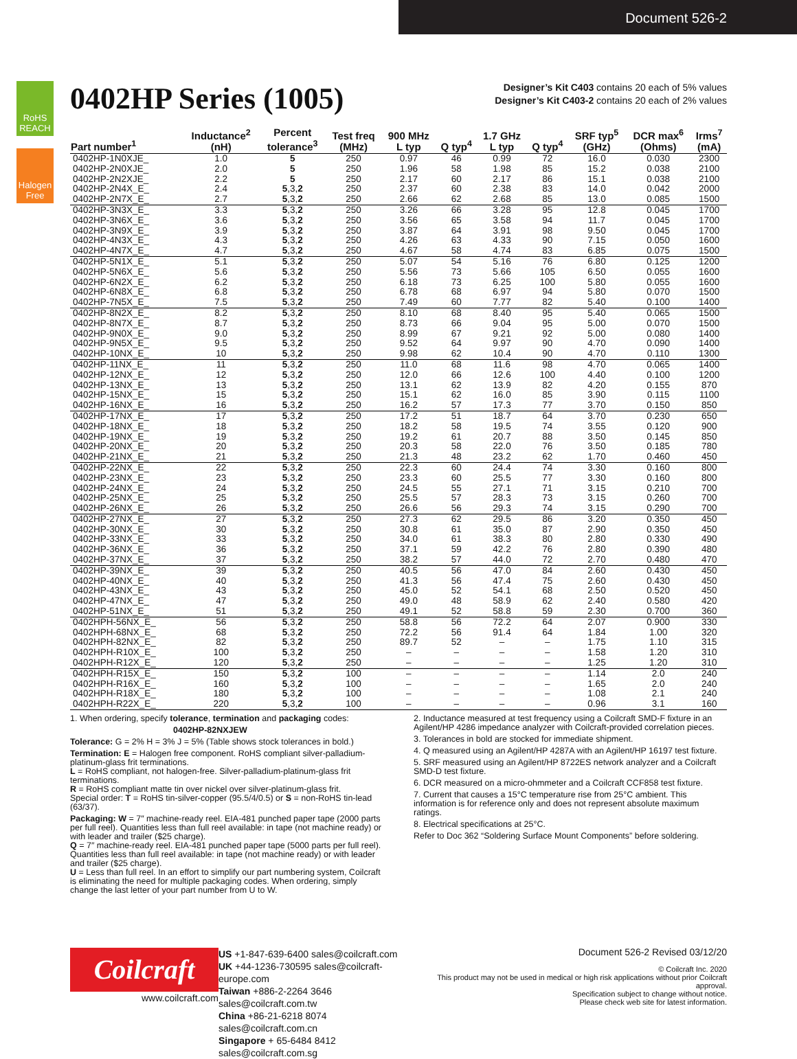Document 526-2
RoHS REACH
Halogen Free
0402HP Series (1005)
Designer’s Kit C403 contains 20 each of 5% values
Designer’s Kit C403-2 contains 20 each of 2% values
| Part number<sup>1</sup> | Inductance<sup>2</sup> (nH) | Percent tolerance<sup>3</sup> | Test freq (MHz) | 900 MHz L typ | Q typ<sup>4</sup> | 1.7 GHz L typ | Q typ<sup>4</sup> | SRF typ<sup>5</sup> (GHz) | DCR max<sup>6</sup> (Ohms) | Irms<sup>7</sup> (mA) |
| --- | --- | --- | --- | --- | --- | --- | --- | --- | --- | --- |
| 0402HP-1N0XJE_ | 1.0 | 5 | 250 | 0.97 | 46 | 0.99 | 72 | 16.0 | 0.030 | 2300 |
| 0402HP-2N0XJE_ | 2.0 | 5 | 250 | 1.96 | 58 | 1.98 | 85 | 15.2 | 0.038 | 2100 |
| 0402HP-2N2XJE_ | 2.2 | 5 | 250 | 2.17 | 60 | 2.17 | 86 | 15.1 | 0.038 | 2100 |
| 0402HP-2N4X_E_ | 2.4 | 5 ,3, 2 | 250 | 2.37 | 60 | 2.38 | 83 | 14.0 | 0.042 | 2000 |
| 0402HP-2N7X_E_ | 2.7 | 5 ,3, 2 | 250 | 2.66 | 62 | 2.68 | 85 | 13.0 | 0.085 | 1500 |
| 0402HP-3N3X_E_ | 3.3 | 5 ,3, 2 | 250 | 3.26 | 66 | 3.28 | 95 | 12.8 | 0.045 | 1700 |
| 0402HP-3N6X_E_ | 3.6 | 5 ,3, 2 | 250 | 3.56 | 65 | 3.58 | 94 | 11.7 | 0.045 | 1700 |
| 0402HP-3N9X_E_ | 3.9 | 5 ,3, 2 | 250 | 3.87 | 64 | 3.91 | 98 | 9.50 | 0.045 | 1700 |
| 0402HP-4N3X_E_ | 4.3 | 5 ,3, 2 | 250 | 4.26 | 63 | 4.33 | 90 | 7.15 | 0.050 | 1600 |
| 0402HP-4N7X_E_ | 4.7 | 5 ,3, 2 | 250 | 4.67 | 58 | 4.74 | 83 | 6.85 | 0.075 | 1500 |
| 0402HP-5N1X_E_ | 5.1 | 5 ,3, 2 | 250 | 5.07 | 54 | 5.16 | 76 | 6.80 | 0.125 | 1200 |
| 0402HP-5N6X_E_ | 5.6 | 5 ,3, 2 | 250 | 5.56 | 73 | 5.66 | 105 | 6.50 | 0.055 | 1600 |
| 0402HP-6N2X_E_ | 6.2 | 5 ,3, 2 | 250 | 6.18 | 73 | 6.25 | 100 | 5.80 | 0.055 | 1600 |
| 0402HP-6N8X_E_ | 6.8 | 5 ,3, 2 | 250 | 6.78 | 68 | 6.97 | 94 | 5.80 | 0.070 | 1500 |
| 0402HP-7N5X_E_ | 7.5 | 5 ,3, 2 | 250 | 7.49 | 60 | 7.77 | 82 | 5.40 | 0.100 | 1400 |
| 0402HP-8N2X_E_ | 8.2 | 5 ,3, 2 | 250 | 8.10 | 68 | 8.40 | 95 | 5.40 | 0.065 | 1500 |
| 0402HP-8N7X_E_ | 8.7 | 5 ,3, 2 | 250 | 8.73 | 66 | 9.04 | 95 | 5.00 | 0.070 | 1500 |
| 0402HP-9N0X_E_ | 9.0 | 5 ,3, 2 | 250 | 8.99 | 67 | 9.21 | 92 | 5.00 | 0.080 | 1400 |
| 0402HP-9N5X_E_ | 9.5 | 5 ,3, 2 | 250 | 9.52 | 64 | 9.97 | 90 | 4.70 | 0.090 | 1400 |
| 0402HP-10NX_E_ | 10 | 5 ,3, 2 | 250 | 9.98 | 62 | 10.4 | 90 | 4.70 | 0.110 | 1300 |
| 0402HP-11NX_E_ | 11 | 5 ,3, 2 | 250 | 11.0 | 68 | 11.6 | 98 | 4.70 | 0.065 | 1400 |
| 0402HP-12NX_E_ | 12 | 5 ,3, 2 | 250 | 12.0 | 66 | 12.6 | 100 | 4.40 | 0.100 | 1200 |
| 0402HP-13NX_E_ | 13 | 5 ,3, 2 | 250 | 13.1 | 62 | 13.9 | 82 | 4.20 | 0.155 | 870 |
| 0402HP-15NX_E_ | 15 | 5 ,3, 2 | 250 | 15.1 | 62 | 16.0 | 85 | 3.90 | 0.115 | 1100 |
| 0402HP-16NX_E_ | 16 | 5 ,3, 2 | 250 | 16.2 | 57 | 17.3 | 77 | 3.70 | 0.150 | 850 |
| 0402HP-17NX_E_ | 17 | 5 ,3, 2 | 250 | 17.2 | 51 | 18.7 | 64 | 3.70 | 0.230 | 650 |
| 0402HP-18NX_E_ | 18 | 5 ,3, 2 | 250 | 18.2 | 58 | 19.5 | 74 | 3.55 | 0.120 | 900 |
| 0402HP-19NX_E_ | 19 | 5 ,3, 2 | 250 | 19.2 | 61 | 20.7 | 88 | 3.50 | 0.145 | 850 |
| 0402HP-20NX_E_ | 20 | 5 ,3, 2 | 250 | 20.3 | 58 | 22.0 | 76 | 3.50 | 0.185 | 780 |
| 0402HP-21NX_E_ | 21 | 5 ,3, 2 | 250 | 21.3 | 48 | 23.2 | 62 | 1.70 | 0.460 | 450 |
| 0402HP-22NX_E_ | 22 | 5 ,3, 2 | 250 | 22.3 | 60 | 24.4 | 74 | 3.30 | 0.160 | 800 |
| 0402HP-23NX_E_ | 23 | 5 ,3, 2 | 250 | 23.3 | 60 | 25.5 | 77 | 3.30 | 0.160 | 800 |
| 0402HP-24NX_E_ | 24 | 5 ,3, 2 | 250 | 24.5 | 55 | 27.1 | 71 | 3.15 | 0.210 | 700 |
| 0402HP-25NX_E_ | 25 | 5 ,3, 2 | 250 | 25.5 | 57 | 28.3 | 73 | 3.15 | 0.260 | 700 |
| 0402HP-26NX_E_ | 26 | 5 ,3, 2 | 250 | 26.6 | 56 | 29.3 | 74 | 3.15 | 0.290 | 700 |
| 0402HP-27NX_E_ | 27 | 5 ,3, 2 | 250 | 27.3 | 62 | 29.5 | 86 | 3.20 | 0.350 | 450 |
| 0402HP-30NX_E_ | 30 | 5 ,3, 2 | 250 | 30.8 | 61 | 35.0 | 87 | 2.90 | 0.350 | 450 |
| 0402HP-33NX_E_ | 33 | 5 ,3, 2 | 250 | 34.0 | 61 | 38.3 | 80 | 2.80 | 0.330 | 490 |
| 0402HP-36NX_E_ | 36 | 5 ,3, 2 | 250 | 37.1 | 59 | 42.2 | 76 | 2.80 | 0.390 | 480 |
| 0402HP-37NX_E_ | 37 | 5 ,3, 2 | 250 | 38.2 | 57 | 44.0 | 72 | 2.70 | 0.480 | 470 |
| 0402HP-39NX_E_ | 39 | 5 ,3, 2 | 250 | 40.5 | 56 | 47.0 | 84 | 2.60 | 0.430 | 450 |
| 0402HP-40NX_E_ | 40 | 5 ,3, 2 | 250 | 41.3 | 56 | 47.4 | 75 | 2.60 | 0.430 | 450 |
| 0402HP-43NX_E_ | 43 | 5 ,3, 2 | 250 | 45.0 | 52 | 54.1 | 68 | 2.50 | 0.520 | 450 |
| 0402HP-47NX_E_ | 47 | 5 ,3, 2 | 250 | 49.0 | 48 | 58.9 | 62 | 2.40 | 0.580 | 420 |
| 0402HP-51NX_E_ | 51 | 5 ,3, 2 | 250 | 49.1 | 52 | 58.8 | 59 | 2.30 | 0.700 | 360 |
| 0402HPH-56NX_E_ | 56 | 5 ,3, 2 | 250 | 58.8 | 56 | 72.2 | 64 | 2.07 | 0.900 | 330 |
| 0402HPH-68NX_E_ | 68 | 5 ,3, 2 | 250 | 72.2 | 56 | 91.4 | 64 | 1.84 | 1.00 | 320 |
| 0402HPH-82NX_E_ | 82 | 5 ,3, 2 | 250 | 89.7 | 52 | – | – | 1.75 | 1.10 | 315 |
| 0402HPH-R10X_E_ | 100 | 5 ,3, 2 | 250 | – | – | – | – | 1.58 | 1.20 | 310 |
| 0402HPH-R12X_E_ | 120 | 5 ,3, 2 | 250 | – | – | – | – | 1.25 | 1.20 | 310 |
| 0402HPH-R15X_E_ | 150 | 5 ,3, 2 | 100 | – | – | – | – | 1.14 | 2.0 | 240 |
| 0402HPH-R16X_E_ | 160 | 5 ,3, 2 | 100 | – | – | – | – | 1.65 | 2.0 | 240 |
| 0402HPH-R18X_E_ | 180 | 5 ,3, 2 | 100 | – | – | – | – | 1.08 | 2.1 | 240 |
| 0402HPH-R22X_E_ | 220 | 5 ,3, 2 | 100 | – | – | – | – | 0.96 | 3.1 | 160 |
1. When ordering, specify tolerance, termination and packaging codes:
0402HP-82NXJEW
Tolerance: G = 2% H = 3% J = 5% (Table shows stock tolerances in bold.)
Termination: E = Halogen free component. RoHS compliant silver-palladium-platinum-glass frit terminations.
L = RoHS compliant, not halogen-free. Silver-palladium-platinum-glass frit terminations.
R = RoHS compliant matte tin over nickel over silver-platinum-glass frit.
Special order: T = RoHS tin-silver-copper (95.5/4/0.5) or S = non-RoHS tin-lead (63/37).
Packaging: W = 7″ machine-ready reel. EIA-481 punched paper tape (2000 parts per full reel). Quantities less than full reel available: in tape (not machine ready) or with leader and trailer ($25 charge).
Q = 7″ machine-ready reel. EIA-481 punched paper tape (5000 parts per full reel). Quantities less than full reel available: in tape (not machine ready) or with leader and trailer ($25 charge).
U = Less than full reel. In an effort to simplify our part numbering system, Coilcraft is eliminating the need for multiple packaging codes. When ordering, simply change the last letter of your part number from U to W.
2. Inductance measured at test frequency using a Coilcraft SMD-F fixture in an Agilent/HP 4286 impedance analyzer with Coilcraft-provided correlation pieces.
3. Tolerances in bold are stocked for immediate shipment.
4. Q measured using an Agilent/HP 4287A with an Agilent/HP 16197 test fixture.
5. SRF measured using an Agilent/HP 8722ES network analyzer and a Coilcraft SMD-D test fixture.
6. DCR measured on a micro-ohmmeter and a Coilcraft CCF858 test fixture.
7. Current that causes a 15°C temperature rise from 25°C ambient. This information is for reference only and does not represent absolute maximum ratings.
8. Electrical specifications at 25°C.
Refer to Doc 362 “Soldering Surface Mount Components” before soldering.
Coilcraft
www.coilcraft.com
US +1-847-639-6400 sales@coilcraft.com
UK +44-1236-730595 sales@coilcraft-europe.com
Taiwan +886-2-2264 3646 sales@coilcraft.com.tw
China +86-21-6218 8074 sales@coilcraft.com.cn
Singapore + 65-6484 8412 sales@coilcraft.com.sg
Document 526-2 Revised 03/12/20
© Coilcraft Inc. 2020
This product may not be used in medical or high risk applications without prior Coilcraft approval.
Specification subject to change without notice.
Please check web site for latest information.